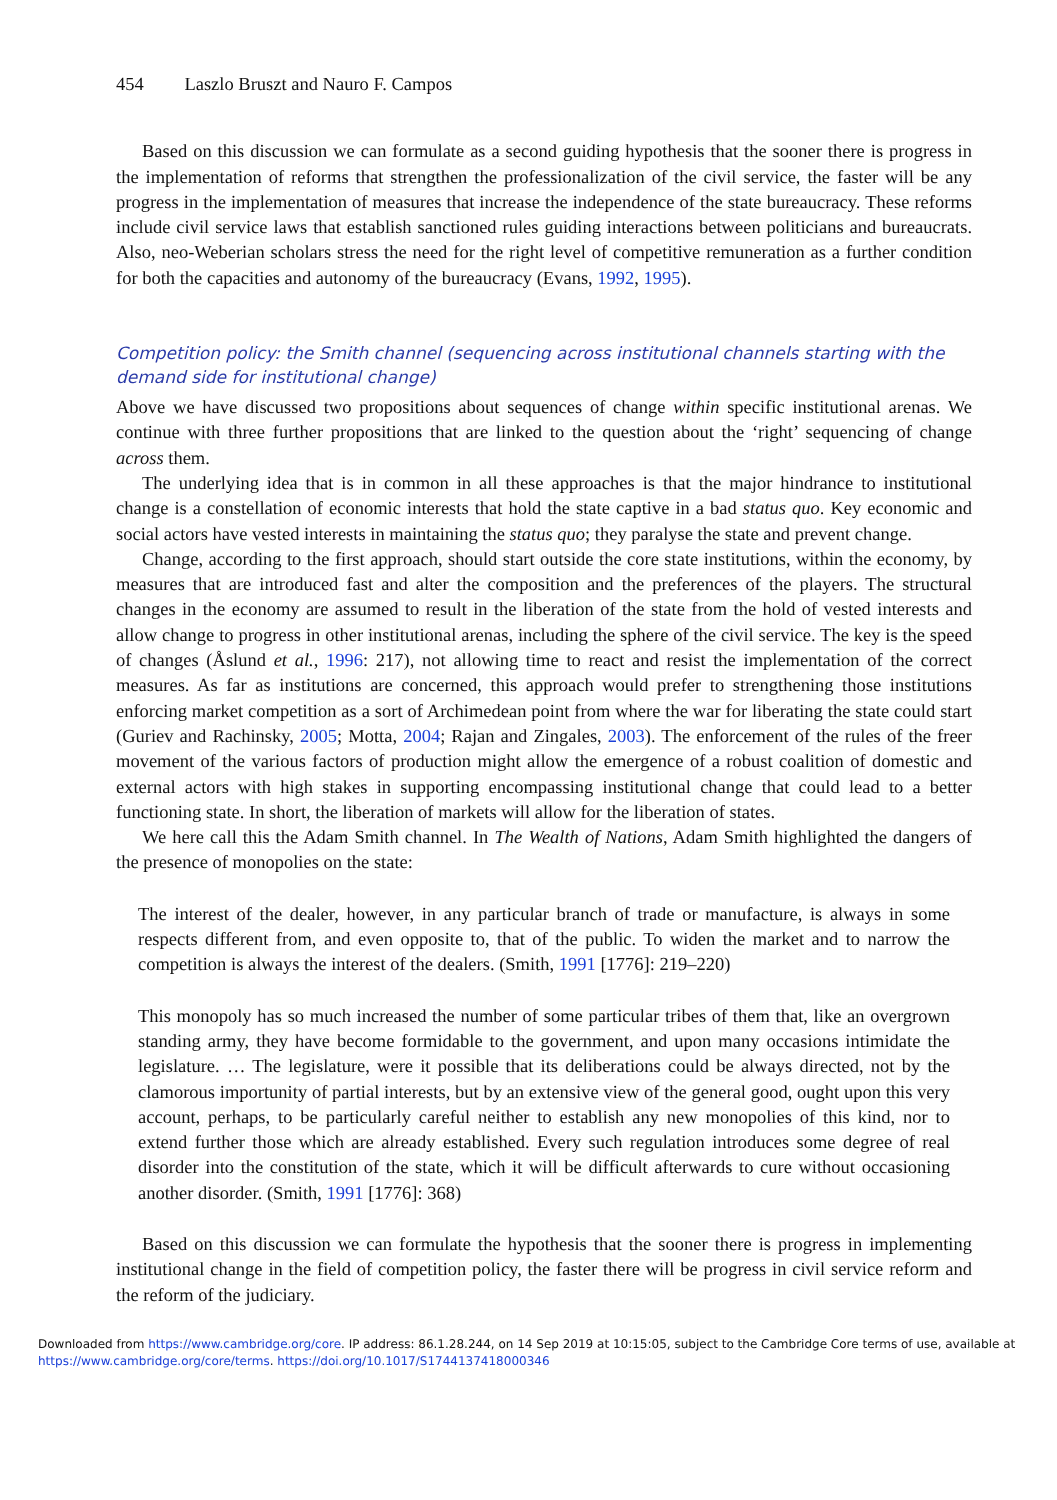454 Laszlo Bruszt and Nauro F. Campos
Based on this discussion we can formulate as a second guiding hypothesis that the sooner there is progress in the implementation of reforms that strengthen the professionalization of the civil service, the faster will be any progress in the implementation of measures that increase the independence of the state bureaucracy. These reforms include civil service laws that establish sanctioned rules guiding interactions between politicians and bureaucrats. Also, neo-Weberian scholars stress the need for the right level of competitive remuneration as a further condition for both the capacities and autonomy of the bureaucracy (Evans, 1992, 1995).
Competition policy: the Smith channel (sequencing across institutional channels starting with the demand side for institutional change)
Above we have discussed two propositions about sequences of change within specific institutional arenas. We continue with three further propositions that are linked to the question about the ‘right’ sequencing of change across them.
The underlying idea that is in common in all these approaches is that the major hindrance to institutional change is a constellation of economic interests that hold the state captive in a bad status quo. Key economic and social actors have vested interests in maintaining the status quo; they paralyse the state and prevent change.
Change, according to the first approach, should start outside the core state institutions, within the economy, by measures that are introduced fast and alter the composition and the preferences of the players. The structural changes in the economy are assumed to result in the liberation of the state from the hold of vested interests and allow change to progress in other institutional arenas, including the sphere of the civil service. The key is the speed of changes (Åslund et al., 1996: 217), not allowing time to react and resist the implementation of the correct measures. As far as institutions are concerned, this approach would prefer to strengthening those institutions enforcing market competition as a sort of Archimedean point from where the war for liberating the state could start (Guriev and Rachinsky, 2005; Motta, 2004; Rajan and Zingales, 2003). The enforcement of the rules of the freer movement of the various factors of production might allow the emergence of a robust coalition of domestic and external actors with high stakes in supporting encompassing institutional change that could lead to a better functioning state. In short, the liberation of markets will allow for the liberation of states.
We here call this the Adam Smith channel. In The Wealth of Nations, Adam Smith highlighted the dangers of the presence of monopolies on the state:
The interest of the dealer, however, in any particular branch of trade or manufacture, is always in some respects different from, and even opposite to, that of the public. To widen the market and to narrow the competition is always the interest of the dealers. (Smith, 1991 [1776]: 219–220)
This monopoly has so much increased the number of some particular tribes of them that, like an overgrown standing army, they have become formidable to the government, and upon many occasions intimidate the legislature. … The legislature, were it possible that its deliberations could be always directed, not by the clamorous importunity of partial interests, but by an extensive view of the general good, ought upon this very account, perhaps, to be particularly careful neither to establish any new monopolies of this kind, nor to extend further those which are already established. Every such regulation introduces some degree of real disorder into the constitution of the state, which it will be difficult afterwards to cure without occasioning another disorder. (Smith, 1991 [1776]: 368)
Based on this discussion we can formulate the hypothesis that the sooner there is progress in implementing institutional change in the field of competition policy, the faster there will be progress in civil service reform and the reform of the judiciary.
Downloaded from https://www.cambridge.org/core. IP address: 86.1.28.244, on 14 Sep 2019 at 10:15:05, subject to the Cambridge Core terms of use, available at
https://www.cambridge.org/core/terms. https://doi.org/10.1017/S1744137418000346